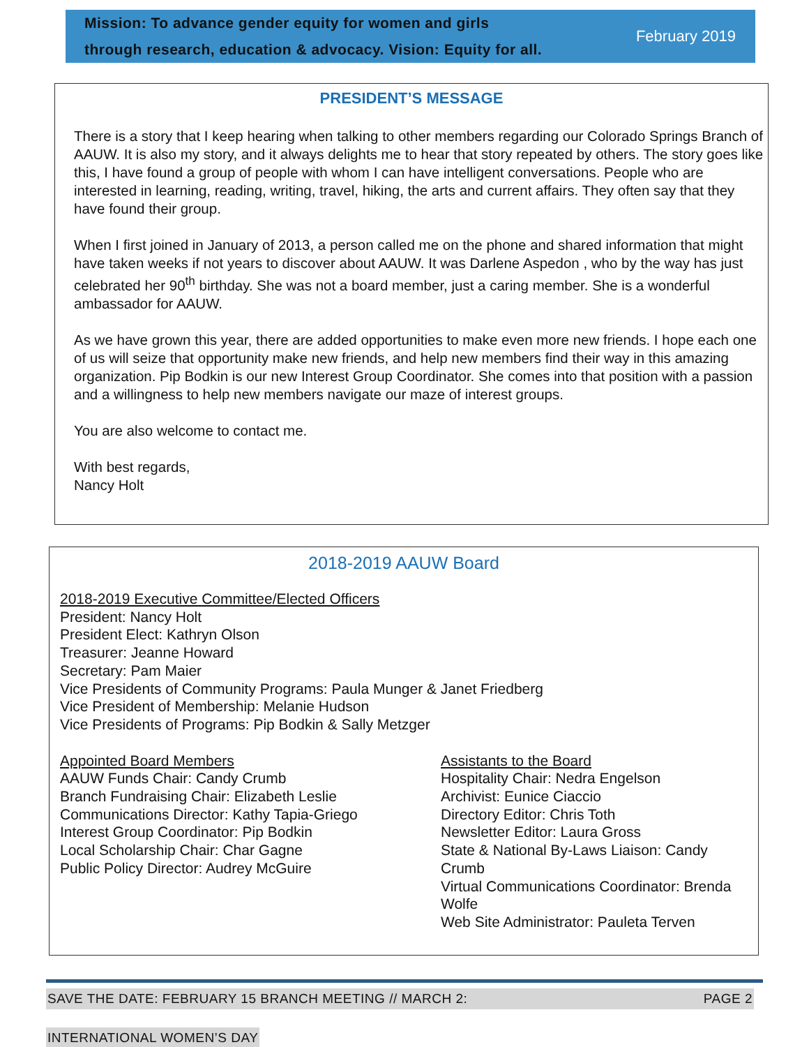Mission: To advance gender equity for women and girls
through research, education & advocacy. Vision: Equity for all.
February 2019
PRESIDENT’S MESSAGE
There is a story that I keep hearing when talking to other members regarding our Colorado Springs Branch of AAUW. It is also my story, and it always delights me to hear that story repeated by others. The story goes like this, I have found a group of people with whom I can have intelligent conversations. People who are interested in learning, reading, writing, travel, hiking, the arts and current affairs. They often say that they have found their group.
When I first joined in January of 2013, a person called me on the phone and shared information that might have taken weeks if not years to discover about AAUW. It was Darlene Aspedon , who by the way has just celebrated her 90<sup>th</sup> birthday. She was not a board member, just a caring member. She is a wonderful ambassador for AAUW.
As we have grown this year, there are added opportunities to make even more new friends. I hope each one of us will seize that opportunity make new friends, and help new members find their way in this amazing organization. Pip Bodkin is our new Interest Group Coordinator. She comes into that position with a passion and a willingness to help new members navigate our maze of interest groups.
You are also welcome to contact me.
With best regards,
Nancy Holt
2018-2019 AAUW Board
2018-2019 Executive Committee/Elected Officers
President: Nancy Holt
President Elect: Kathryn Olson
Treasurer: Jeanne Howard
Secretary: Pam Maier
Vice Presidents of Community Programs: Paula Munger & Janet Friedberg
Vice President of Membership: Melanie Hudson
Vice Presidents of Programs: Pip Bodkin & Sally Metzger
Appointed Board Members
AAUW Funds Chair: Candy Crumb
Branch Fundraising Chair: Elizabeth Leslie
Communications Director: Kathy Tapia-Griego
Interest Group Coordinator: Pip Bodkin
Local Scholarship Chair: Char Gagne
Public Policy Director: Audrey McGuire
Assistants to the Board
Hospitality Chair: Nedra Engelson
Archivist: Eunice Ciaccio
Directory Editor: Chris Toth
Newsletter Editor: Laura Gross
State & National By-Laws Liaison: Candy Crumb
Virtual Communications Coordinator: Brenda Wolfe
Web Site Administrator: Pauleta Terven
SAVE THE DATE: FEBRUARY 15 BRANCH MEETING // MARCH 2: PAGE 2
INTERNATIONAL WOMEN’S DAY